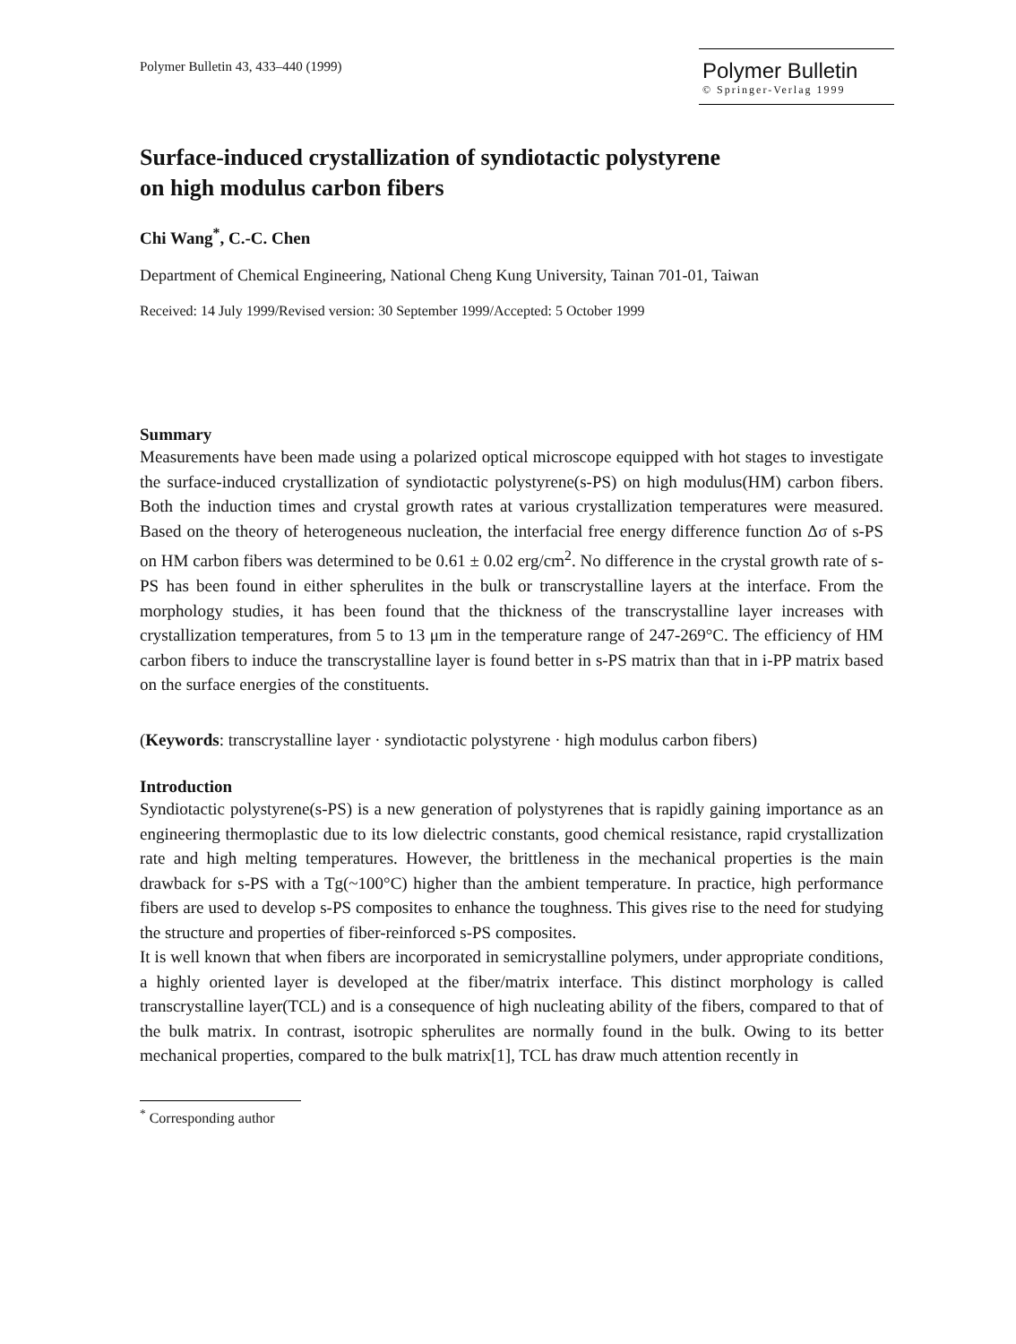Polymer Bulletin 43, 433–440 (1999)
Polymer Bulletin
© Springer-Verlag 1999
Surface-induced crystallization of syndiotactic polystyrene
on high modulus carbon fibers
Chi Wang<sup>*</sup>, C.-C. Chen
Department of Chemical Engineering, National Cheng Kung University, Tainan 701-01, Taiwan
Received: 14 July 1999/Revised version: 30 September 1999/Accepted: 5 October 1999
Summary
Measurements have been made using a polarized optical microscope equipped with hot stages to investigate the surface-induced crystallization of syndiotactic polystyrene(s-PS) on high modulus(HM) carbon fibers. Both the induction times and crystal growth rates at various crystallization temperatures were measured. Based on the theory of heterogeneous nucleation, the interfacial free energy difference function Δσ of s-PS on HM carbon fibers was determined to be 0.61 ± 0.02 erg/cm<sup>2</sup>. No difference in the crystal growth rate of s-PS has been found in either spherulites in the bulk or transcrystalline layers at the interface. From the morphology studies, it has been found that the thickness of the transcrystalline layer increases with crystallization temperatures, from 5 to 13 μm in the temperature range of 247-269°C. The efficiency of HM carbon fibers to induce the transcrystalline layer is found better in s-PS matrix than that in i-PP matrix based on the surface energies of the constituents.
(Keywords: transcrystalline layer · syndiotactic polystyrene · high modulus carbon fibers)
Introduction
Syndiotactic polystyrene(s-PS) is a new generation of polystyrenes that is rapidly gaining importance as an engineering thermoplastic due to its low dielectric constants, good chemical resistance, rapid crystallization rate and high melting temperatures. However, the brittleness in the mechanical properties is the main drawback for s-PS with a Tg(~100°C) higher than the ambient temperature. In practice, high performance fibers are used to develop s-PS composites to enhance the toughness. This gives rise to the need for studying the structure and properties of fiber-reinforced s-PS composites.
It is well known that when fibers are incorporated in semicrystalline polymers, under appropriate conditions, a highly oriented layer is developed at the fiber/matrix interface. This distinct morphology is called transcrystalline layer(TCL) and is a consequence of high nucleating ability of the fibers, compared to that of the bulk matrix. In contrast, isotropic spherulites are normally found in the bulk. Owing to its better mechanical properties, compared to the bulk matrix[1], TCL has draw much attention recently in
<sup>*</sup> Corresponding author